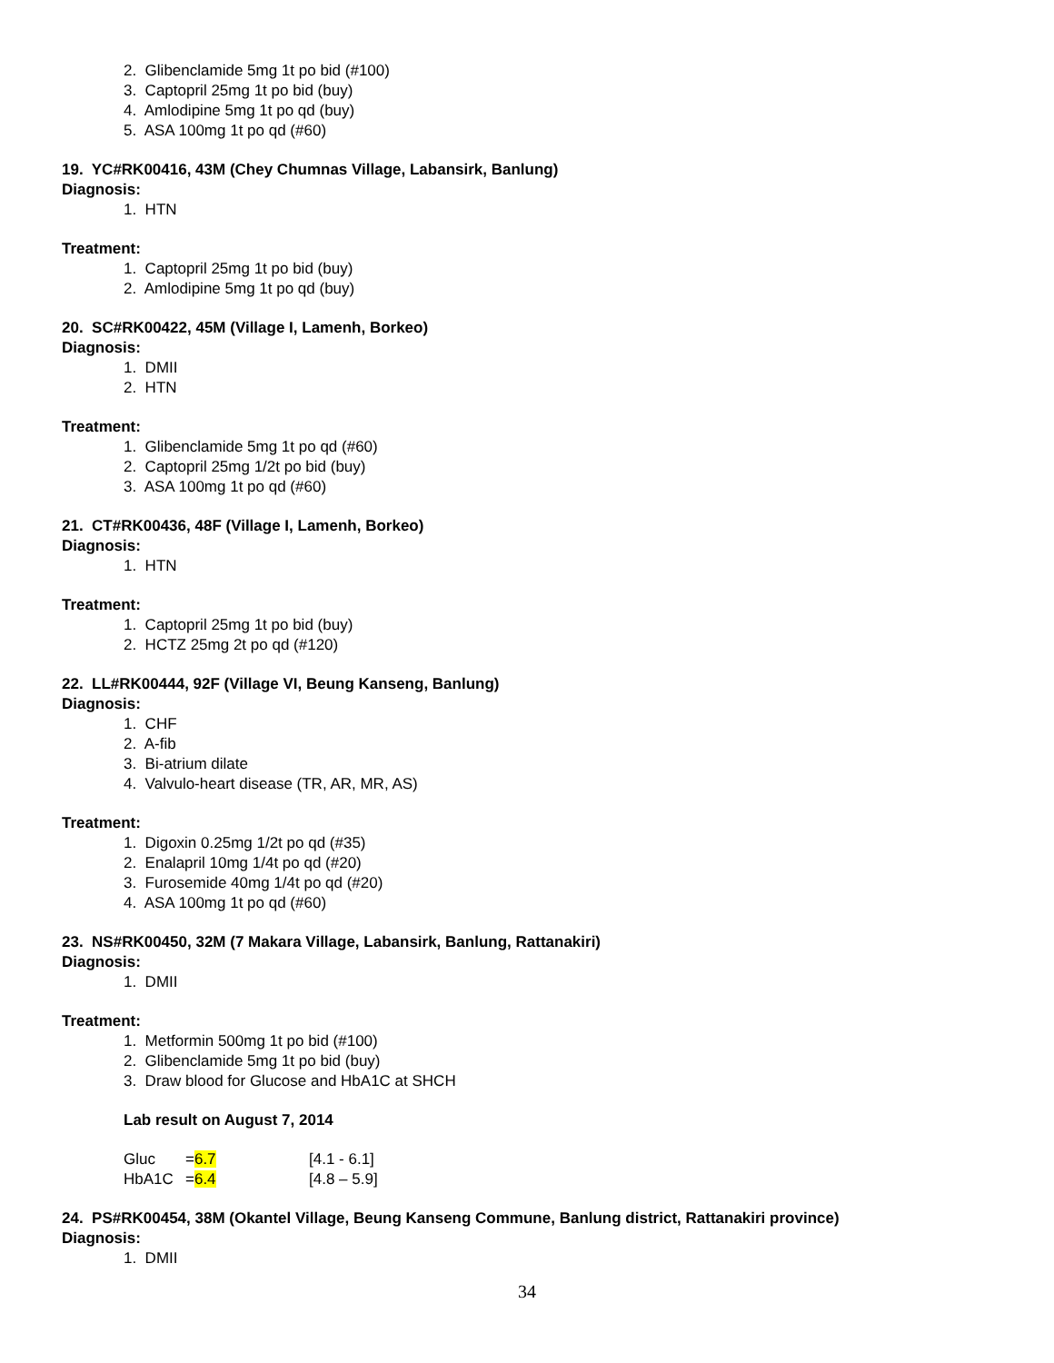2. Glibenclamide 5mg 1t po bid (#100)
3. Captopril 25mg 1t po bid (buy)
4. Amlodipine 5mg 1t po qd (buy)
5. ASA 100mg 1t po qd (#60)
19. YC#RK00416, 43M (Chey Chumnas Village, Labansirk, Banlung)
Diagnosis:
1. HTN
Treatment:
1. Captopril 25mg 1t po bid (buy)
2. Amlodipine 5mg 1t po qd (buy)
20. SC#RK00422, 45M (Village I, Lamenh, Borkeo)
Diagnosis:
1. DMII
2. HTN
Treatment:
1. Glibenclamide 5mg 1t po qd (#60)
2. Captopril 25mg 1/2t po bid (buy)
3. ASA 100mg 1t po qd (#60)
21. CT#RK00436, 48F (Village I, Lamenh, Borkeo)
Diagnosis:
1. HTN
Treatment:
1. Captopril 25mg 1t po bid (buy)
2. HCTZ 25mg 2t po qd (#120)
22. LL#RK00444, 92F (Village VI, Beung Kanseng, Banlung)
Diagnosis:
1. CHF
2. A-fib
3. Bi-atrium dilate
4. Valvulo-heart disease (TR, AR, MR, AS)
Treatment:
1. Digoxin 0.25mg 1/2t po qd (#35)
2. Enalapril 10mg 1/4t po qd (#20)
3. Furosemide 40mg 1/4t po qd (#20)
4. ASA 100mg 1t po qd (#60)
23. NS#RK00450, 32M (7 Makara Village, Labansirk, Banlung, Rattanakiri)
Diagnosis:
1. DMII
Treatment:
1. Metformin 500mg 1t po bid (#100)
2. Glibenclamide 5mg 1t po bid (buy)
3. Draw blood for Glucose and HbA1C at SHCH
Lab result on August 7, 2014
| Gluc | = 6.7 | [4.1 - 6.1] |
| HbA1C | = 6.4 | [4.8 – 5.9] |
24. PS#RK00454, 38M (Okantel Village, Beung Kanseng Commune, Banlung district, Rattanakiri province)
Diagnosis:
1. DMII
34